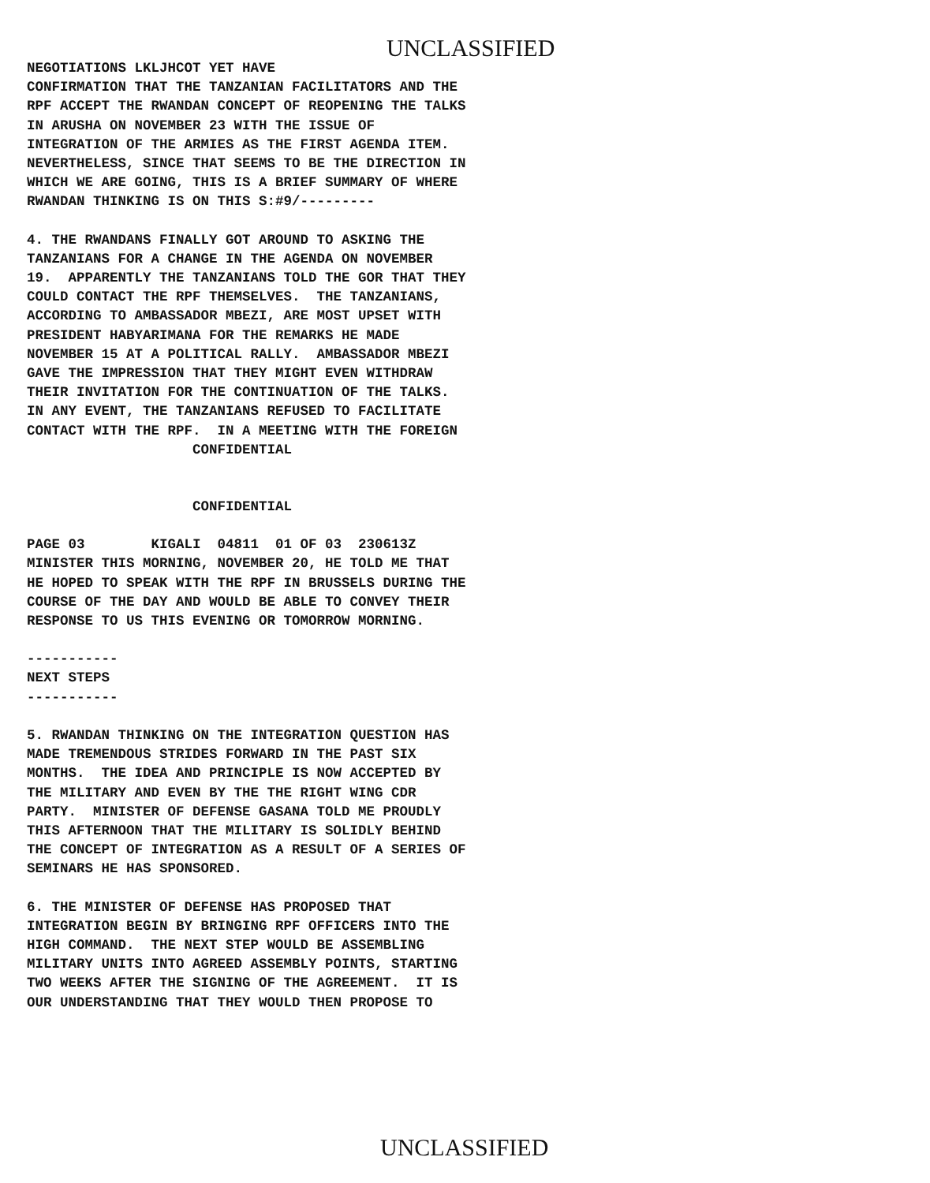UNCLASSIFIED
NEGOTIATIONS LKLJHCOT YET HAVE CONFIRMATION THAT THE TANZANIAN FACILITATORS AND THE RPF ACCEPT THE RWANDAN CONCEPT OF REOPENING THE TALKS IN ARUSHA ON NOVEMBER 23 WITH THE ISSUE OF INTEGRATION OF THE ARMIES AS THE FIRST AGENDA ITEM. NEVERTHELESS, SINCE THAT SEEMS TO BE THE DIRECTION IN WHICH WE ARE GOING, THIS IS A BRIEF SUMMARY OF WHERE RWANDAN THINKING IS ON THIS S:#9/---------
4. THE RWANDANS FINALLY GOT AROUND TO ASKING THE TANZANIANS FOR A CHANGE IN THE AGENDA ON NOVEMBER 19. APPARENTLY THE TANZANIANS TOLD THE GOR THAT THEY COULD CONTACT THE RPF THEMSELVES. THE TANZANIANS, ACCORDING TO AMBASSADOR MBEZI, ARE MOST UPSET WITH PRESIDENT HABYARIMANA FOR THE REMARKS HE MADE NOVEMBER 15 AT A POLITICAL RALLY. AMBASSADOR MBEZI GAVE THE IMPRESSION THAT THEY MIGHT EVEN WITHDRAW THEIR INVITATION FOR THE CONTINUATION OF THE TALKS. IN ANY EVENT, THE TANZANIANS REFUSED TO FACILITATE CONTACT WITH THE RPF. IN A MEETING WITH THE FOREIGN CONFIDENTIAL
CONFIDENTIAL
PAGE 03 KIGALI 04811 01 OF 03 230613Z MINISTER THIS MORNING, NOVEMBER 20, HE TOLD ME THAT HE HOPED TO SPEAK WITH THE RPF IN BRUSSELS DURING THE COURSE OF THE DAY AND WOULD BE ABLE TO CONVEY THEIR RESPONSE TO US THIS EVENING OR TOMORROW MORNING.
----------- NEXT STEPS -----------
5. RWANDAN THINKING ON THE INTEGRATION QUESTION HAS MADE TREMENDOUS STRIDES FORWARD IN THE PAST SIX MONTHS. THE IDEA AND PRINCIPLE IS NOW ACCEPTED BY THE MILITARY AND EVEN BY THE THE RIGHT WING CDR PARTY. MINISTER OF DEFENSE GASANA TOLD ME PROUDLY THIS AFTERNOON THAT THE MILITARY IS SOLIDLY BEHIND THE CONCEPT OF INTEGRATION AS A RESULT OF A SERIES OF SEMINARS HE HAS SPONSORED.
6. THE MINISTER OF DEFENSE HAS PROPOSED THAT INTEGRATION BEGIN BY BRINGING RPF OFFICERS INTO THE HIGH COMMAND. THE NEXT STEP WOULD BE ASSEMBLING MILITARY UNITS INTO AGREED ASSEMBLY POINTS, STARTING TWO WEEKS AFTER THE SIGNING OF THE AGREEMENT. IT IS OUR UNDERSTANDING THAT THEY WOULD THEN PROPOSE TO
UNCLASSIFIED